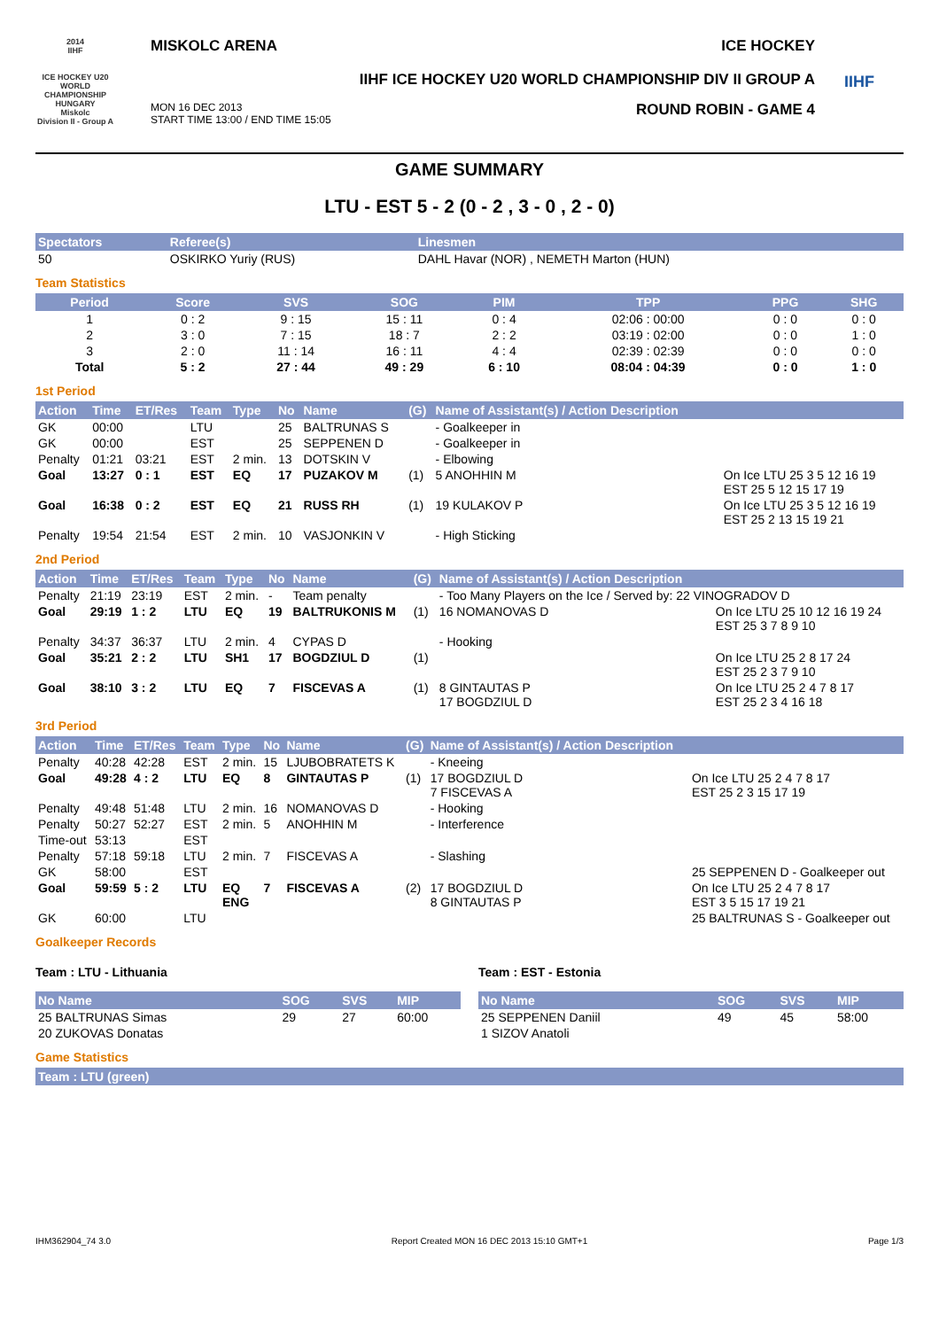2014
IIHF
ICE HOCKEY U20 WORLD CHAMPIONSHIP
HUNGARY
Miskolc
Division II - Group A
MISKOLC ARENA ICE HOCKEY
IIHF ICE HOCKEY U20 WORLD CHAMPIONSHIP DIV II GROUP A
MON 16 DEC 2013
START TIME 13:00 / END TIME 15:05 ROUND ROBIN - GAME 4
IIHF
GAME SUMMARY
LTU - EST 5 - 2 (0 - 2 , 3 - 0 , 2 - 0)
| Spectators | Referee(s) | Linesmen |
| --- | --- | --- |
| 50 | OSKIRKO Yuriy (RUS) | DAHL Havar (NOR) , NEMETH Marton (HUN) |
Team Statistics
| Period | Score | SVS | SOG | PIM | TPP | PPG | SHG |
| --- | --- | --- | --- | --- | --- | --- | --- |
| 1 | 0 : 2 | 9 : 15 | 15 : 11 | 0 : 4 | 02:06 : 00:00 | 0 : 0 | 0 : 0 |
| 2 | 3 : 0 | 7 : 15 | 18 : 7 | 2 : 2 | 03:19 : 02:00 | 0 : 0 | 1 : 0 |
| 3 | 2 : 0 | 11 : 14 | 16 : 11 | 4 : 4 | 02:39 : 02:39 | 0 : 0 | 0 : 0 |
| Total | 5 : 2 | 27 : 44 | 49 : 29 | 6 : 10 | 08:04 : 04:39 | 0 : 0 | 1 : 0 |
1st Period
| Action | Time | ET/Res | Team | Type | No | Name | (G) | Name of Assistant(s) / Action Description | |
| --- | --- | --- | --- | --- | --- | --- | --- | --- | --- |
| GK | 00:00 | | LTU | | 25 | BALTRUNAS S | | - Goalkeeper in | |
| GK | 00:00 | | EST | | 25 | SEPPENEN D | | - Goalkeeper in | |
| Penalty | 01:21 | 03:21 | EST | 2 min. | 13 | DOTSKIN V | | - Elbowing | |
| Goal | 13:27 | 0 : 1 | EST | EQ | 17 | PUZAKOV M | (1) | 5 ANOHHIN M | On Ice LTU 25 3 5 12 16 19 EST 25 5 12 15 17 19 |
| Goal | 16:38 | 0 : 2 | EST | EQ | 21 | RUSS RH | (1) | 19 KULAKOV P | On Ice LTU 25 3 5 12 16 19 EST 25 2 13 15 19 21 |
| Penalty | 19:54 | 21:54 | EST | 2 min. | 10 | VASJONKIN V | | - High Sticking | |
2nd Period
| Action | Time | ET/Res | Team | Type | No | Name | (G) | Name of Assistant(s) / Action Description | |
| --- | --- | --- | --- | --- | --- | --- | --- | --- | --- |
| Penalty | 21:19 | 23:19 | EST | 2 min. | - | Team penalty | | - Too Many Players on the Ice / Served by: 22 VINOGRADOV D | |
| Goal | 29:19 | 1 : 2 | LTU | EQ | 19 | BALTRUKONIS M | (1) | 16 NOMANOVAS D | On Ice LTU 25 10 12 16 19 24 EST 25 3 7 8 9 10 |
| Penalty | 34:37 | 36:37 | LTU | 2 min. | 4 | CYPAS D | | - Hooking | |
| Goal | 35:21 | 2 : 2 | LTU | SH1 | 17 | BOGDZIUL D | (1) | | On Ice LTU 25 2 8 17 24 EST 25 2 3 7 9 10 |
| Goal | 38:10 | 3 : 2 | LTU | EQ | 7 | FISCEVAS A | (1) | 8 GINTAUTAS P 17 BOGDZIUL D | On Ice LTU 25 2 4 7 8 17 EST 25 2 3 4 16 18 |
3rd Period
| Action | Time | ET/Res | Team | Type | No | Name | (G) | Name of Assistant(s) / Action Description | |
| --- | --- | --- | --- | --- | --- | --- | --- | --- | --- |
| Penalty | 40:28 | 42:28 | EST | 2 min. | 15 | LJUBOBRATETS K | | - Kneeing | |
| Goal | 49:28 | 4 : 2 | LTU | EQ | 8 | GINTAUTAS P | (1) | 17 BOGDZIUL D 7 FISCEVAS A | On Ice LTU 25 2 4 7 8 17 EST 25 2 3 15 17 19 |
| Penalty | 49:48 | 51:48 | LTU | 2 min. | 16 | NOMANOVAS D | | - Hooking | |
| Penalty | 50:27 | 52:27 | EST | 2 min. | 5 | ANOHHIN M | | - Interference | |
| Time-out | 53:13 | | EST | | | | | | |
| Penalty | 57:18 | 59:18 | LTU | 2 min. | 7 | FISCEVAS A | | - Slashing | |
| GK | 58:00 | | EST | | | | | | 25 SEPPENEN D - Goalkeeper out |
| Goal | 59:59 | 5 : 2 | LTU | EQ ENG | 7 | FISCEVAS A | (2) | 17 BOGDZIUL D 8 GINTAUTAS P | On Ice LTU 25 2 4 7 8 17 EST 3 5 15 17 19 21 |
| GK | 60:00 | | LTU | | | | | | 25 BALTRUNAS S - Goalkeeper out |
Goalkeeper Records
Team : LTU - Lithuania
| No Name | SOG | SVS | MIP |
| --- | --- | --- | --- |
| 25 BALTRUNAS Simas | 29 | 27 | 60:00 |
| 20 ZUKOVAS Donatas | | | |
Team : EST - Estonia
| No Name | SOG | SVS | MIP |
| --- | --- | --- | --- |
| 25 SEPPENEN Daniil | 49 | 45 | 58:00 |
| 1 SIZOV Anatoli | | | |
Game Statistics
| Team : LTU (green) |
| --- |
IHM362904_74 3.0 Report Created MON 16 DEC 2013 15:10 GMT+1 Page 1/3